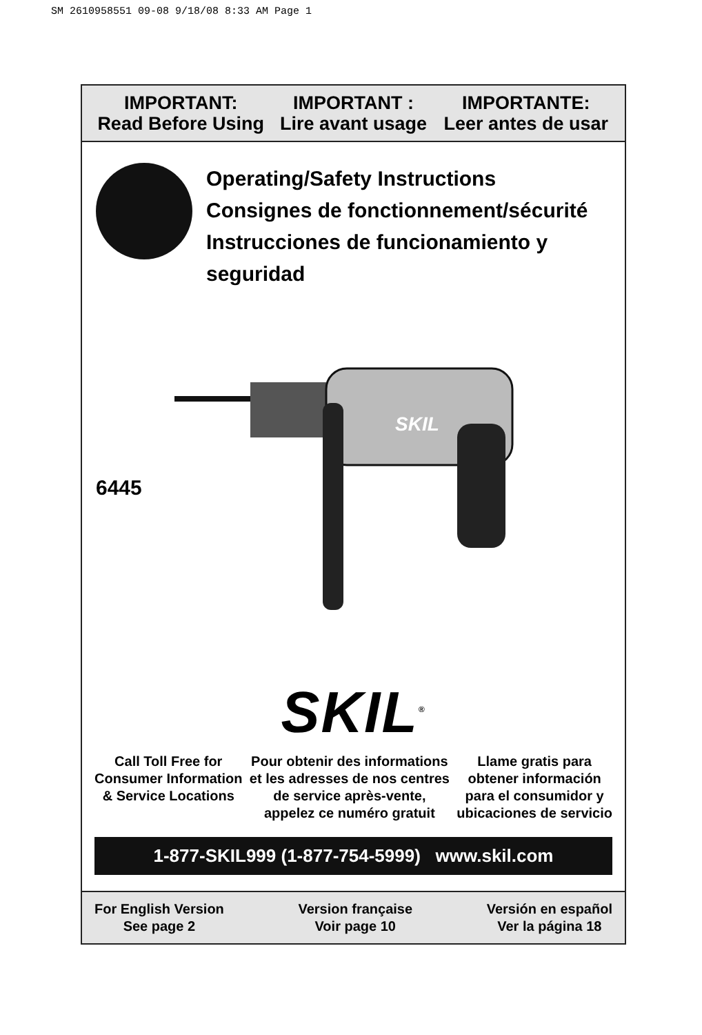SM 2610958551 09-08 9/18/08 8:33 AM Page 1
IMPORTANT:
Read Before Using
IMPORTANT :
Lire avant usage
IMPORTANTE:
Leer antes de usar
Operating/Safety Instructions
Consignes de fonctionnement/sécurité
Instrucciones de funcionamiento y seguridad
6445
SKIL
SKIL<sup>®</sup>
Call Toll Free for
Consumer Information
& Service Locations
Pour obtenir des informations
et les adresses de nos centres
de service après-vente,
appelez ce numéro gratuit
Llame gratis para
obtener información
para el consumidor y
ubicaciones de servicio
1-877-SKIL999 (1-877-754-5999) www.skil.com
For English Version
See page 2
Version française
Voir page 10
Versión en español
Ver la página 18